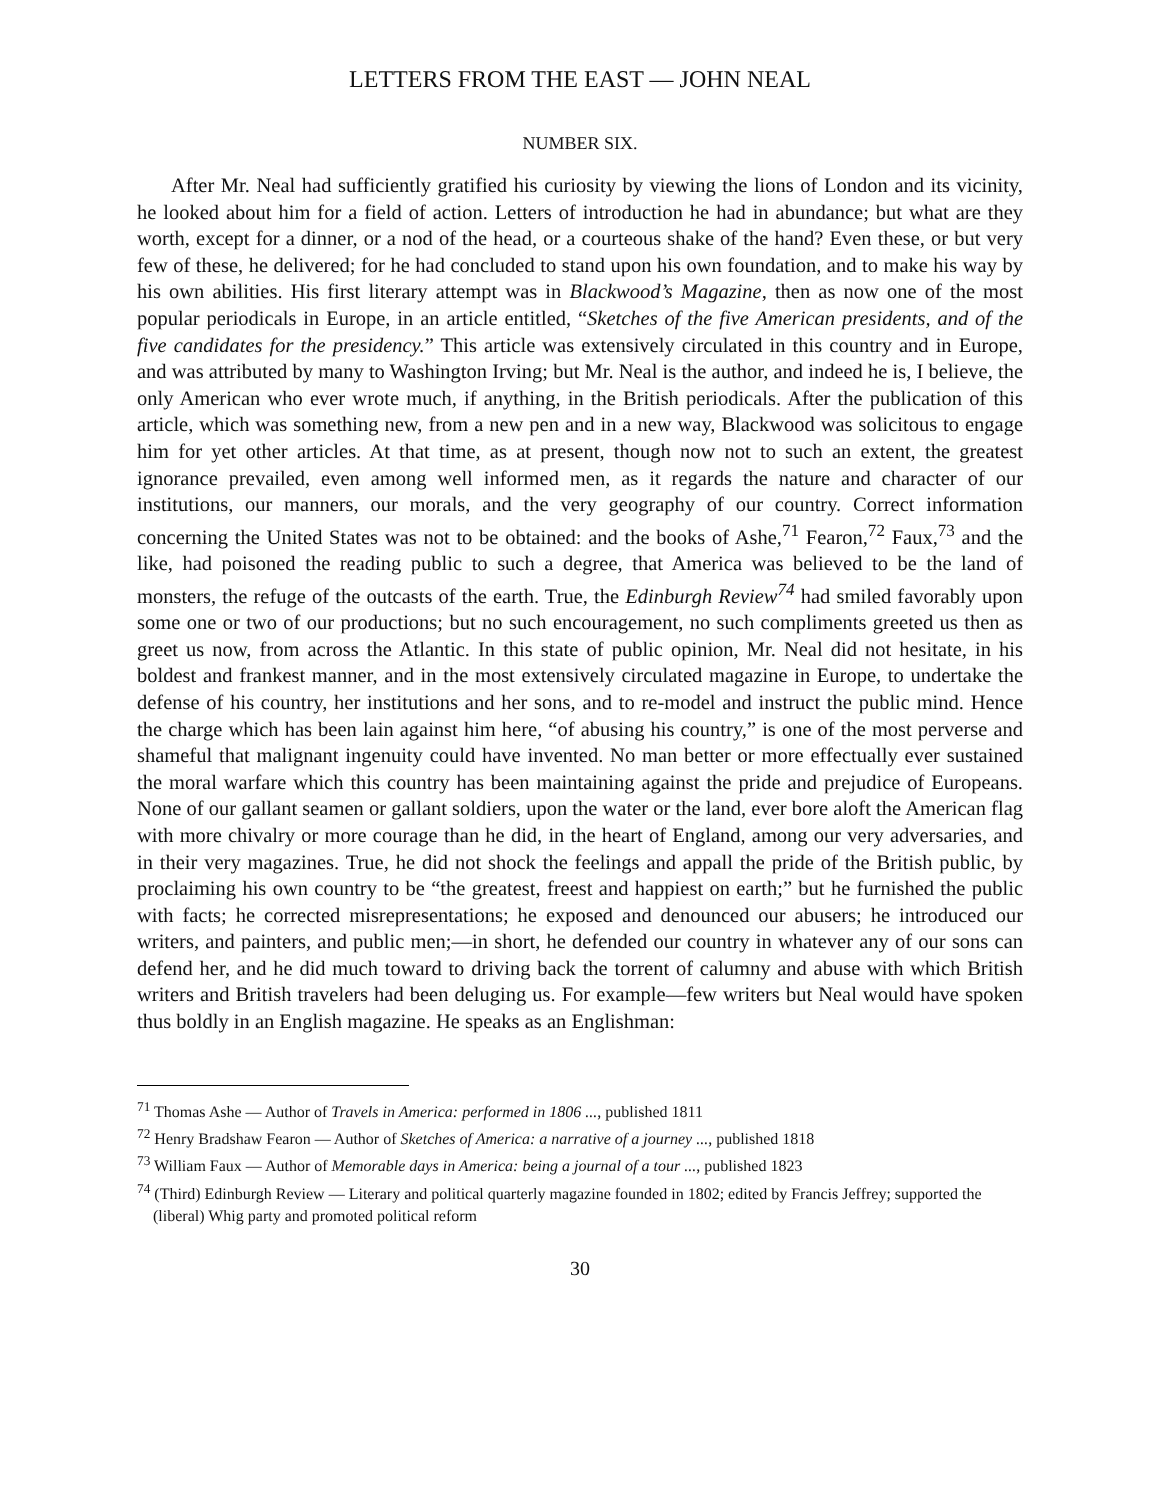LETTERS FROM THE EAST — JOHN NEAL
NUMBER SIX.
After Mr. Neal had sufficiently gratified his curiosity by viewing the lions of London and its vicinity, he looked about him for a field of action. Letters of introduction he had in abundance; but what are they worth, except for a dinner, or a nod of the head, or a courteous shake of the hand? Even these, or but very few of these, he delivered; for he had concluded to stand upon his own foundation, and to make his way by his own abilities. His first literary attempt was in Blackwood’s Magazine, then as now one of the most popular periodicals in Europe, in an article entitled, “Sketches of the five American presidents, and of the five candidates for the presidency.” This article was extensively circulated in this country and in Europe, and was attributed by many to Washington Irving; but Mr. Neal is the author, and indeed he is, I believe, the only American who ever wrote much, if anything, in the British periodicals. After the publication of this article, which was something new, from a new pen and in a new way, Blackwood was solicitous to engage him for yet other articles. At that time, as at present, though now not to such an extent, the greatest ignorance prevailed, even among well informed men, as it regards the nature and character of our institutions, our manners, our morals, and the very geography of our country. Correct information concerning the United States was not to be obtained: and the books of Ashe,<sup>71</sup> Fearon,<sup>72</sup> Faux,<sup>73</sup> and the like, had poisoned the reading public to such a degree, that America was believed to be the land of monsters, the refuge of the outcasts of the earth. True, the Edinburgh Review<sup>74</sup> had smiled favorably upon some one or two of our productions; but no such encouragement, no such compliments greeted us then as greet us now, from across the Atlantic. In this state of public opinion, Mr. Neal did not hesitate, in his boldest and frankest manner, and in the most extensively circulated magazine in Europe, to undertake the defense of his country, her institutions and her sons, and to re-model and instruct the public mind. Hence the charge which has been lain against him here, “of abusing his country,” is one of the most perverse and shameful that malignant ingenuity could have invented. No man better or more effectually ever sustained the moral warfare which this country has been maintaining against the pride and prejudice of Europeans. None of our gallant seamen or gallant soldiers, upon the water or the land, ever bore aloft the American flag with more chivalry or more courage than he did, in the heart of England, among our very adversaries, and in their very magazines. True, he did not shock the feelings and appall the pride of the British public, by proclaiming his own country to be “the greatest, freest and happiest on earth;” but he furnished the public with facts; he corrected misrepresentations; he exposed and denounced our abusers; he introduced our writers, and painters, and public men;—in short, he defended our country in whatever any of our sons can defend her, and he did much toward to driving back the torrent of calumny and abuse with which British writers and British travelers had been deluging us. For example—few writers but Neal would have spoken thus boldly in an English magazine. He speaks as an Englishman:
<sup>71</sup> Thomas Ashe — Author of Travels in America: performed in 1806 ..., published 1811
<sup>72</sup> Henry Bradshaw Fearon — Author of Sketches of America: a narrative of a journey ..., published 1818
<sup>73</sup> William Faux — Author of Memorable days in America: being a journal of a tour ..., published 1823
<sup>74</sup> (Third) Edinburgh Review — Literary and political quarterly magazine founded in 1802; edited by Francis Jeffrey; supported the (liberal) Whig party and promoted political reform
30